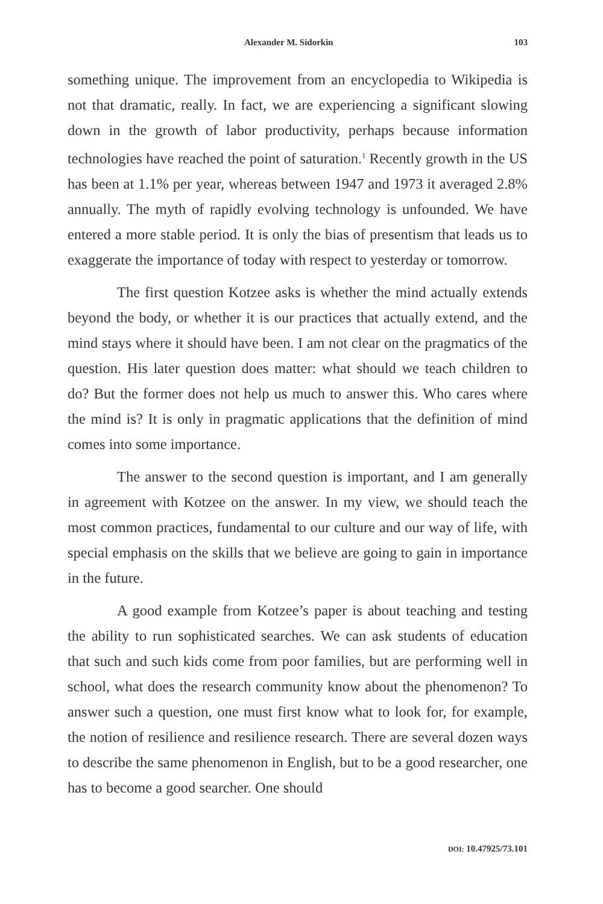Alexander M. Sidorkin 103
something unique. The improvement from an encyclopedia to Wikipedia is not that dramatic, really. In fact, we are experiencing a significant slowing down in the growth of labor productivity, perhaps because information technologies have reached the point of saturation.<sup>1</sup> Recently growth in the US has been at 1.1% per year, whereas between 1947 and 1973 it averaged 2.8% annually. The myth of rapidly evolving technology is unfounded. We have entered a more stable period. It is only the bias of presentism that leads us to exaggerate the importance of today with respect to yesterday or tomorrow.
The first question Kotzee asks is whether the mind actually extends beyond the body, or whether it is our practices that actually extend, and the mind stays where it should have been. I am not clear on the pragmatics of the question. His later question does matter: what should we teach children to do? But the former does not help us much to answer this. Who cares where the mind is? It is only in pragmatic applications that the definition of mind comes into some importance.
The answer to the second question is important, and I am generally in agreement with Kotzee on the answer. In my view, we should teach the most common practices, fundamental to our culture and our way of life, with special emphasis on the skills that we believe are going to gain in importance in the future.
A good example from Kotzee’s paper is about teaching and testing the ability to run sophisticated searches. We can ask students of education that such and such kids come from poor families, but are performing well in school, what does the research community know about the phenomenon? To answer such a question, one must first know what to look for, for example, the notion of resilience and resilience research. There are several dozen ways to describe the same phenomenon in English, but to be a good researcher, one has to become a good searcher. One should
DOI: 10.47925/73.101